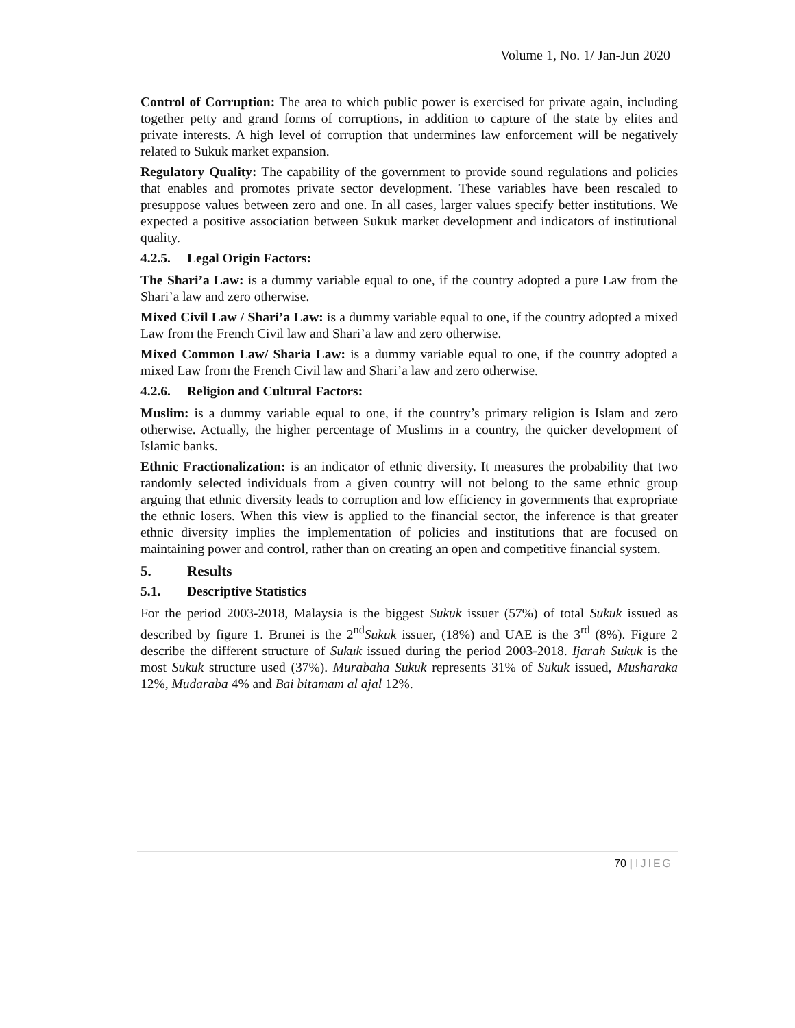Volume 1, No. 1/ Jan-Jun 2020
Control of Corruption: The area to which public power is exercised for private again, including together petty and grand forms of corruptions, in addition to capture of the state by elites and private interests. A high level of corruption that undermines law enforcement will be negatively related to Sukuk market expansion.
Regulatory Quality: The capability of the government to provide sound regulations and policies that enables and promotes private sector development. These variables have been rescaled to presuppose values between zero and one. In all cases, larger values specify better institutions. We expected a positive association between Sukuk market development and indicators of institutional quality.
4.2.5. Legal Origin Factors:
The Shari’a Law: is a dummy variable equal to one, if the country adopted a pure Law from the Shari’a law and zero otherwise.
Mixed Civil Law / Shari’a Law: is a dummy variable equal to one, if the country adopted a mixed Law from the French Civil law and Shari’a law and zero otherwise.
Mixed Common Law/ Sharia Law: is a dummy variable equal to one, if the country adopted a mixed Law from the French Civil law and Shari’a law and zero otherwise.
4.2.6. Religion and Cultural Factors:
Muslim: is a dummy variable equal to one, if the country’s primary religion is Islam and zero otherwise. Actually, the higher percentage of Muslims in a country, the quicker development of Islamic banks.
Ethnic Fractionalization: is an indicator of ethnic diversity. It measures the probability that two randomly selected individuals from a given country will not belong to the same ethnic group arguing that ethnic diversity leads to corruption and low efficiency in governments that expropriate the ethnic losers. When this view is applied to the financial sector, the inference is that greater ethnic diversity implies the implementation of policies and institutions that are focused on maintaining power and control, rather than on creating an open and competitive financial system.
5. Results
5.1. Descriptive Statistics
For the period 2003-2018, Malaysia is the biggest Sukuk issuer (57%) of total Sukuk issued as described by figure 1. Brunei is the 2<sup>nd</sup>Sukuk issuer, (18%) and UAE is the 3<sup>rd</sup> (8%). Figure 2 describe the different structure of Sukuk issued during the period 2003-2018. Ijarah Sukuk is the most Sukuk structure used (37%). Murabaha Sukuk represents 31% of Sukuk issued, Musharaka 12%, Mudaraba 4% and Bai bitamam al ajal 12%.
70 | IJIEG